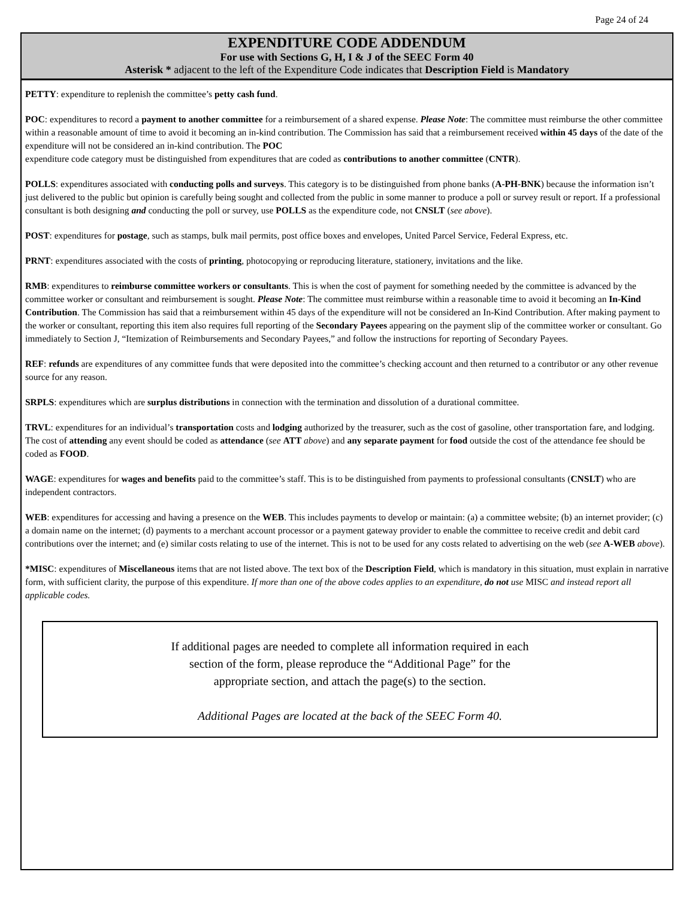Page 24 of 24
EXPENDITURE CODE ADDENDUM
For use with Sections G, H, I & J of the SEEC Form 40
Asterisk * adjacent to the left of the Expenditure Code indicates that Description Field is Mandatory
PETTY: expenditure to replenish the committee’s petty cash fund.
POC: expenditures to record a payment to another committee for a reimbursement of a shared expense. Please Note: The committee must reimburse the other committee within a reasonable amount of time to avoid it becoming an in-kind contribution. The Commission has said that a reimbursement received within 45 days of the date of the expenditure will not be considered an in-kind contribution. The POC
expenditure code category must be distinguished from expenditures that are coded as contributions to another committee (CNTR).
POLLS: expenditures associated with conducting polls and surveys. This category is to be distinguished from phone banks (A-PH-BNK) because the information isn’t just delivered to the public but opinion is carefully being sought and collected from the public in some manner to produce a poll or survey result or report. If a professional consultant is both designing and conducting the poll or survey, use POLLS as the expenditure code, not CNSLT (see above).
POST: expenditures for postage, such as stamps, bulk mail permits, post office boxes and envelopes, United Parcel Service, Federal Express, etc.
PRNT: expenditures associated with the costs of printing, photocopying or reproducing literature, stationery, invitations and the like.
RMB: expenditures to reimburse committee workers or consultants. This is when the cost of payment for something needed by the committee is advanced by the committee worker or consultant and reimbursement is sought. Please Note: The committee must reimburse within a reasonable time to avoid it becoming an In-Kind Contribution. The Commission has said that a reimbursement within 45 days of the expenditure will not be considered an In-Kind Contribution. After making payment to the worker or consultant, reporting this item also requires full reporting of the Secondary Payees appearing on the payment slip of the committee worker or consultant. Go immediately to Section J, “Itemization of Reimbursements and Secondary Payees,” and follow the instructions for reporting of Secondary Payees.
REF: refunds are expenditures of any committee funds that were deposited into the committee’s checking account and then returned to a contributor or any other revenue source for any reason.
SRPLS: expenditures which are surplus distributions in connection with the termination and dissolution of a durational committee.
TRVL: expenditures for an individual’s transportation costs and lodging authorized by the treasurer, such as the cost of gasoline, other transportation fare, and lodging. The cost of attending any event should be coded as attendance (see ATT above) and any separate payment for food outside the cost of the attendance fee should be coded as FOOD.
WAGE: expenditures for wages and benefits paid to the committee’s staff. This is to be distinguished from payments to professional consultants (CNSLT) who are independent contractors.
WEB: expenditures for accessing and having a presence on the WEB. This includes payments to develop or maintain: (a) a committee website; (b) an internet provider; (c) a domain name on the internet; (d) payments to a merchant account processor or a payment gateway provider to enable the committee to receive credit and debit card contributions over the internet; and (e) similar costs relating to use of the internet. This is not to be used for any costs related to advertising on the web (see A-WEB above).
*MISC: expenditures of Miscellaneous items that are not listed above. The text box of the Description Field, which is mandatory in this situation, must explain in narrative form, with sufficient clarity, the purpose of this expenditure. If more than one of the above codes applies to an expenditure, do not use MISC and instead report all applicable codes.
If additional pages are needed to complete all information required in each
section of the form, please reproduce the “Additional Page” for the
appropriate section, and attach the page(s) to the section.
Additional Pages are located at the back of the SEEC Form 40.